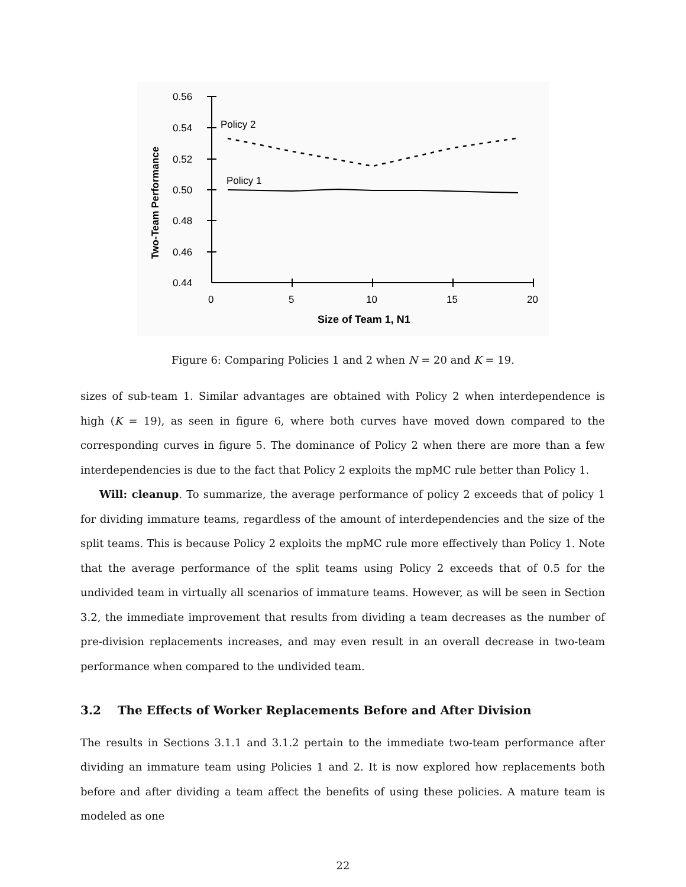0.56
0.54
0.52
0.50
0.48
0.46
0.44
0
5
10
15
20
Size of Team 1, N1
Two-Team Performance
Policy 2
Policy 1
Figure 6: Comparing Policies 1 and 2 when N = 20 and K = 19.
sizes of sub-team 1. Similar advantages are obtained with Policy 2 when interdependence is high (K = 19), as seen in figure 6, where both curves have moved down compared to the corresponding curves in figure 5. The dominance of Policy 2 when there are more than a few interdependencies is due to the fact that Policy 2 exploits the mpMC rule better than Policy 1.
Will: cleanup. To summarize, the average performance of policy 2 exceeds that of policy 1 for dividing immature teams, regardless of the amount of interdependencies and the size of the split teams. This is because Policy 2 exploits the mpMC rule more effectively than Policy 1. Note that the average performance of the split teams using Policy 2 exceeds that of 0.5 for the undivided team in virtually all scenarios of immature teams. However, as will be seen in Section 3.2, the immediate improvement that results from dividing a team decreases as the number of pre-division replacements increases, and may even result in an overall decrease in two-team performance when compared to the undivided team.
3.2 The Effects of Worker Replacements Before and After Division
The results in Sections 3.1.1 and 3.1.2 pertain to the immediate two-team performance after dividing an immature team using Policies 1 and 2. It is now explored how replacements both before and after dividing a team affect the benefits of using these policies. A mature team is modeled as one
22